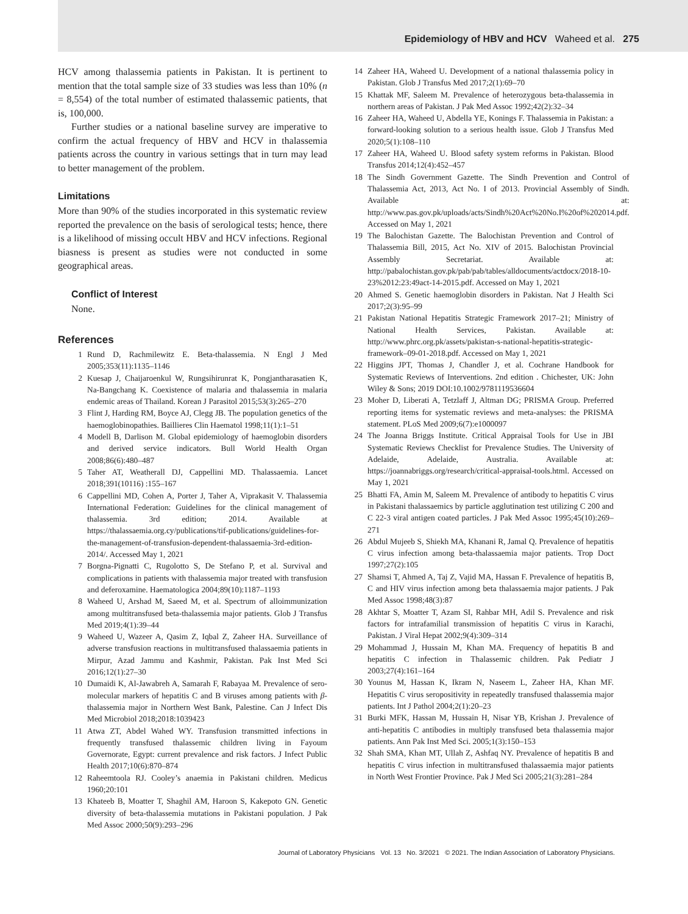Epidemiology of HBV and HCV Waheed et al. 275
HCV among thalassemia patients in Pakistan. It is pertinent to mention that the total sample size of 33 studies was less than 10% (n = 8,554) of the total number of estimated thalassemic patients, that is, 100,000.
Further studies or a national baseline survey are imperative to confirm the actual frequency of HBV and HCV in thalassemia patients across the country in various settings that in turn may lead to better management of the problem.
Limitations
More than 90% of the studies incorporated in this systematic review reported the prevalence on the basis of serological tests; hence, there is a likelihood of missing occult HBV and HCV infections. Regional biasness is present as studies were not conducted in some geographical areas.
Conflict of Interest
None.
References
1 Rund D, Rachmilewitz E. Beta-thalassemia. N Engl J Med 2005;353(11):1135–1146
2 Kuesap J, Chaijaroenkul W, Rungsihirunrat K, Pongjantharasatien K, Na-Bangchang K. Coexistence of malaria and thalassemia in malaria endemic areas of Thailand. Korean J Parasitol 2015;53(3):265–270
3 Flint J, Harding RM, Boyce AJ, Clegg JB. The population genetics of the haemoglobinopathies. Baillieres Clin Haematol 1998;11(1):1–51
4 Modell B, Darlison M. Global epidemiology of haemoglobin disorders and derived service indicators. Bull World Health Organ 2008;86(6):480–487
5 Taher AT, Weatherall DJ, Cappellini MD. Thalassaemia. Lancet 2018;391(10116) :155–167
6 Cappellini MD, Cohen A, Porter J, Taher A, Viprakasit V. Thalassemia International Federation: Guidelines for the clinical management of thalassemia. 3rd edition; 2014. Available at https://thalassaemia.org.cy/publications/tif-publications/guidelines-for-the-management-of-transfusion-dependent-thalassaemia-3rd-edition-2014/. Accessed May 1, 2021
7 Borgna-Pignatti C, Rugolotto S, De Stefano P, et al. Survival and complications in patients with thalassemia major treated with transfusion and deferoxamine. Haematologica 2004;89(10):1187–1193
8 Waheed U, Arshad M, Saeed M, et al. Spectrum of alloimmunization among multitransfused beta-thalassemia major patients. Glob J Transfus Med 2019;4(1):39–44
9 Waheed U, Wazeer A, Qasim Z, Iqbal Z, Zaheer HA. Surveillance of adverse transfusion reactions in multitransfused thalassaemia patients in Mirpur, Azad Jammu and Kashmir, Pakistan. Pak Inst Med Sci 2016;12(1):27–30
10 Dumaidi K, Al-Jawabreh A, Samarah F, Rabayaa M. Prevalence of sero-molecular markers of hepatitis C and B viruses among patients with β-thalassemia major in Northern West Bank, Palestine. Can J Infect Dis Med Microbiol 2018;2018:1039423
11 Atwa ZT, Abdel Wahed WY. Transfusion transmitted infections in frequently transfused thalassemic children living in Fayoum Governorate, Egypt: current prevalence and risk factors. J Infect Public Health 2017;10(6):870–874
12 Raheemtoola RJ. Cooley’s anaemia in Pakistani children. Medicus 1960;20:101
13 Khateeb B, Moatter T, Shaghil AM, Haroon S, Kakepoto GN. Genetic diversity of beta-thalassemia mutations in Pakistani population. J Pak Med Assoc 2000;50(9):293–296
14 Zaheer HA, Waheed U. Development of a national thalassemia policy in Pakistan. Glob J Transfus Med 2017;2(1):69–70
15 Khattak MF, Saleem M. Prevalence of heterozygous beta-thalassemia in northern areas of Pakistan. J Pak Med Assoc 1992;42(2):32–34
16 Zaheer HA, Waheed U, Abdella YE, Konings F. Thalassemia in Pakistan: a forward-looking solution to a serious health issue. Glob J Transfus Med 2020;5(1):108–110
17 Zaheer HA, Waheed U. Blood safety system reforms in Pakistan. Blood Transfus 2014;12(4):452–457
18 The Sindh Government Gazette. The Sindh Prevention and Control of Thalassemia Act, 2013, Act No. I of 2013. Provincial Assembly of Sindh. Available at: http://www.pas.gov.pk/uploads/acts/Sindh%20Act%20No.I%20of%202014.pdf. Accessed on May 1, 2021
19 The Balochistan Gazette. The Balochistan Prevention and Control of Thalassemia Bill, 2015, Act No. XIV of 2015. Balochistan Provincial Assembly Secretariat. Available at: http://pabalochistan.gov.pk/pab/pab/tables/alldocuments/actdocx/2018-10-23%2012:23:49act-14-2015.pdf. Accessed on May 1, 2021
20 Ahmed S. Genetic haemoglobin disorders in Pakistan. Nat J Health Sci 2017;2(3):95–99
21 Pakistan National Hepatitis Strategic Framework 2017–21; Ministry of National Health Services, Pakistan. Available at: http://www.phrc.org.pk/assets/pakistan-s-national-hepatitis-strategic-framework–09-01-2018.pdf. Accessed on May 1, 2021
22 Higgins JPT, Thomas J, Chandler J, et al. Cochrane Handbook for Systematic Reviews of Interventions. 2nd edition . Chichester, UK: John Wiley & Sons; 2019 DOI:10.1002/9781119536604
23 Moher D, Liberati A, Tetzlaff J, Altman DG; PRISMA Group. Preferred reporting items for systematic reviews and meta-analyses: the PRISMA statement. PLoS Med 2009;6(7):e1000097
24 The Joanna Briggs Institute. Critical Appraisal Tools for Use in JBI Systematic Reviews Checklist for Prevalence Studies. The University of Adelaide, Adelaide, Australia. Available at: https://joannabriggs.org/research/critical-appraisal-tools.html. Accessed on May 1, 2021
25 Bhatti FA, Amin M, Saleem M. Prevalence of antibody to hepatitis C virus in Pakistani thalassaemics by particle agglutination test utilizing C 200 and C 22-3 viral antigen coated particles. J Pak Med Assoc 1995;45(10):269–271
26 Abdul Mujeeb S, Shiekh MA, Khanani R, Jamal Q. Prevalence of hepatitis C virus infection among beta-thalassaemia major patients. Trop Doct 1997;27(2):105
27 Shamsi T, Ahmed A, Taj Z, Vajid MA, Hassan F. Prevalence of hepatitis B, C and HIV virus infection among beta thalassaemia major patients. J Pak Med Assoc 1998;48(3):87
28 Akhtar S, Moatter T, Azam SI, Rahbar MH, Adil S. Prevalence and risk factors for intrafamilial transmission of hepatitis C virus in Karachi, Pakistan. J Viral Hepat 2002;9(4):309–314
29 Mohammad J, Hussain M, Khan MA. Frequency of hepatitis B and hepatitis C infection in Thalassemic children. Pak Pediatr J 2003;27(4):161–164
30 Younus M, Hassan K, Ikram N, Naseem L, Zaheer HA, Khan MF. Hepatitis C virus seropositivity in repeatedly transfused thalassemia major patients. Int J Pathol 2004;2(1):20–23
31 Burki MFK, Hassan M, Hussain H, Nisar YB, Krishan J. Prevalence of anti-hepatitis C antibodies in multiply transfused beta thalassemia major patients. Ann Pak Inst Med Sci. 2005;1(3):150–153
32 Shah SMA, Khan MT, Ullah Z, Ashfaq NY. Prevalence of hepatitis B and hepatitis C virus infection in multitransfused thalassaemia major patients in North West Frontier Province. Pak J Med Sci 2005;21(3):281–284
Journal of Laboratory Physicians Vol. 13 No. 3/2021 © 2021. The Indian Association of Laboratory Physicians.